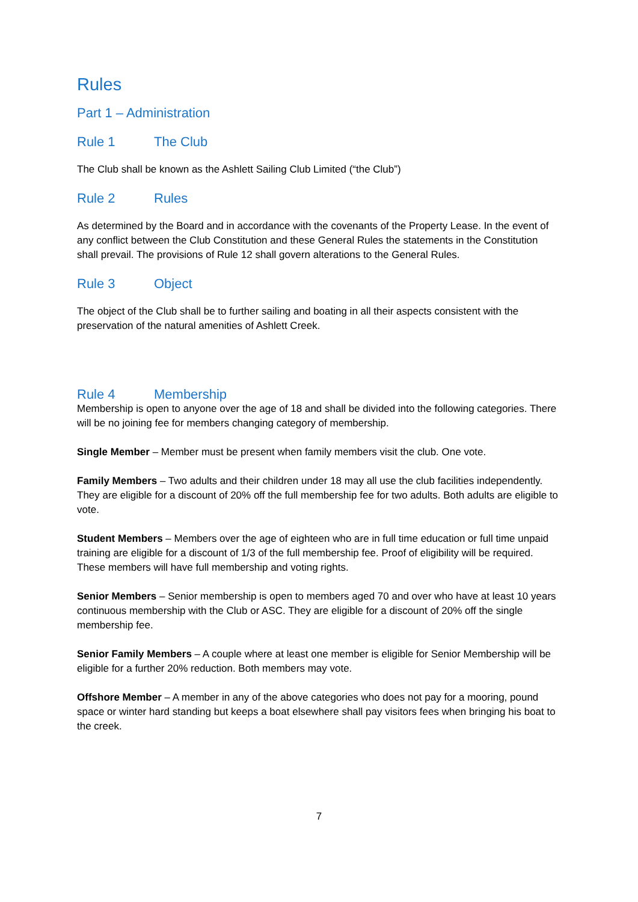Rules
Part 1 – Administration
Rule 1 The Club
The Club shall be known as the Ashlett Sailing Club Limited (“the Club”)
Rule 2 Rules
As determined by the Board and in accordance with the covenants of the Property Lease. In the event of any conflict between the Club Constitution and these General Rules the statements in the Constitution shall prevail. The provisions of Rule 12 shall govern alterations to the General Rules.
Rule 3 Object
The object of the Club shall be to further sailing and boating in all their aspects consistent with the preservation of the natural amenities of Ashlett Creek.
Rule 4 Membership
Membership is open to anyone over the age of 18 and shall be divided into the following categories. There will be no joining fee for members changing category of membership.
Single Member – Member must be present when family members visit the club. One vote.
Family Members – Two adults and their children under 18 may all use the club facilities independently. They are eligible for a discount of 20% off the full membership fee for two adults. Both adults are eligible to vote.
Student Members – Members over the age of eighteen who are in full time education or full time unpaid training are eligible for a discount of 1/3 of the full membership fee. Proof of eligibility will be required. These members will have full membership and voting rights.
Senior Members – Senior membership is open to members aged 70 and over who have at least 10 years continuous membership with the Club or ASC. They are eligible for a discount of 20% off the single membership fee.
Senior Family Members – A couple where at least one member is eligible for Senior Membership will be eligible for a further 20% reduction. Both members may vote.
Offshore Member – A member in any of the above categories who does not pay for a mooring, pound space or winter hard standing but keeps a boat elsewhere shall pay visitors fees when bringing his boat to the creek.
7